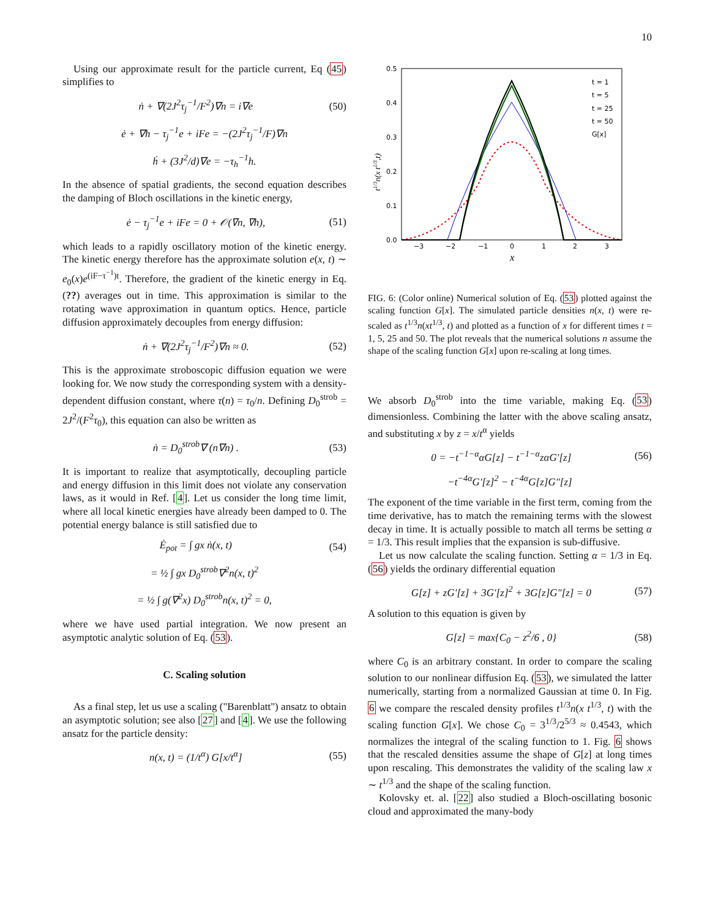10
Using our approximate result for the particle current, Eq (45) simplifies to
ṅ + ∇(2J<sup>2</sup>τ<sub>j</sub><sup>−1</sup>/F<sup>2</sup>)∇n = i∇e (50)
ė + ∇h − τ<sub>j</sub><sup>−1</sup>e + iFe = −(2J<sup>2</sup>τ<sub>j</sub><sup>−1</sup>/F)∇n
ḣ + (3J<sup>2</sup>/d)∇e = −τ<sub>h</sub><sup>−1</sup>h.
In the absence of spatial gradients, the second equation describes the damping of Bloch oscillations in the kinetic energy,
ė − τ<sub>j</sub><sup>−1</sup>e + iFe = 0 + 𝒪(∇n, ∇h), (51)
which leads to a rapidly oscillatory motion of the kinetic energy. The kinetic energy therefore has the approximate solution e(x, t) ∼ e<sub>0</sub>(x)e<sup>(iF−τ<sup>−1</sup>)t</sup>. Therefore, the gradient of the kinetic energy in Eq. (??) averages out in time. This approximation is similar to the rotating wave approximation in quantum optics. Hence, particle diffusion approximately decouples from energy diffusion:
ṅ + ∇(2J<sup>2</sup>τ<sub>j</sub><sup>−1</sup>/F<sup>2</sup>)∇n ≈ 0. (52)
This is the approximate stroboscopic diffusion equation we were looking for. We now study the corresponding system with a density-dependent diffusion constant, where τ(n) = τ<sub>0</sub>/n. Defining D<sub>0</sub><sup>strob</sup> = 2J<sup>2</sup>/(F<sup>2</sup>τ<sub>0</sub>), this equation can also be written as
ṅ = D<sub>0</sub><sup>strob</sup>∇ (n∇n) . (53)
It is important to realize that asymptotically, decoupling particle and energy diffusion in this limit does not violate any conservation laws, as it would in Ref. [4]. Let us consider the long time limit, where all local kinetic energies have already been damped to 0. The potential energy balance is still satisfied due to
Ė<sub>pot</sub> = ∫ gx ṅ(x, t) (54)
= ½ ∫ gx D<sub>0</sub><sup>strob</sup>∇<sup>2</sup>n(x, t)<sup>2</sup>
= ½ ∫ g(∇<sup>2</sup>x) D<sub>0</sub><sup>strob</sup>n(x, t)<sup>2</sup> = 0,
where we have used partial integration. We now present an asymptotic analytic solution of Eq. (53).
C. Scaling solution
As a final step, let us use a scaling ("Barenblatt") ansatz to obtain an asymptotic solution; see also [27] and [4]. We use the following ansatz for the particle density:
n(x, t) = (1/t<sup>α</sup>) G[x/t<sup>α</sup>] (55)
0.5
0.4
0.3
0.2
0.1
0.0
−3
−2
−1
0
1
2
3
t = 1
t = 5
t = 25
t = 50
G[x]
x
t1/3n(x t1/3,t)
FIG. 6: (Color online) Numerical solution of Eq. (53) plotted against the scaling function G[x]. The simulated particle densities n(x, t) were re-scaled as t<sup>1/3</sup>n(xt<sup>1/3</sup>, t) and plotted as a function of x for different times t = 1, 5, 25 and 50. The plot reveals that the numerical solutions n assume the shape of the scaling function G[x] upon re-scaling at long times.
We absorb D<sub>0</sub><sup>strob</sup> into the time variable, making Eq. (53) dimensionless. Combining the latter with the above scaling ansatz, and substituting x by z = x/t<sup>α</sup> yields
0 = −t<sup>−1−α</sup>αG[z] − t<sup>−1−α</sup>zαG′[z] (56)
−t<sup>−4α</sup>G′[z]<sup>2</sup> − t<sup>−4α</sup>G[z]G″[z]
The exponent of the time variable in the first term, coming from the time derivative, has to match the remaining terms with the slowest decay in time. It is actually possible to match all terms be setting α = 1/3. This result implies that the expansion is sub-diffusive.
Let us now calculate the scaling function. Setting α = 1/3 in Eq. (56) yields the ordinary differential equation
G[z] + zG′[z] + 3G′[z]<sup>2</sup> + 3G[z]G″[z] = 0 (57)
A solution to this equation is given by
G[z] = max{C<sub>0</sub> − z<sup>2</sup>/6 , 0} (58)
where C<sub>0</sub> is an arbitrary constant. In order to compare the scaling solution to our nonlinear diffusion Eq. (53), we simulated the latter numerically, starting from a normalized Gaussian at time 0. In Fig. 6 we compare the rescaled density profiles t<sup>1/3</sup>n(x t<sup>1/3</sup>, t) with the scaling function G[x]. We chose C<sub>0</sub> = 3<sup>1/3</sup>/2<sup>5/3</sup> ≈ 0.4543, which normalizes the integral of the scaling function to 1. Fig. 6 shows that the rescaled densities assume the shape of G[z] at long times upon rescaling. This demonstrates the validity of the scaling law x ∼ t<sup>1/3</sup> and the shape of the scaling function.
Kolovsky et. al. [22] also studied a Bloch-oscillating bosonic cloud and approximated the many-body